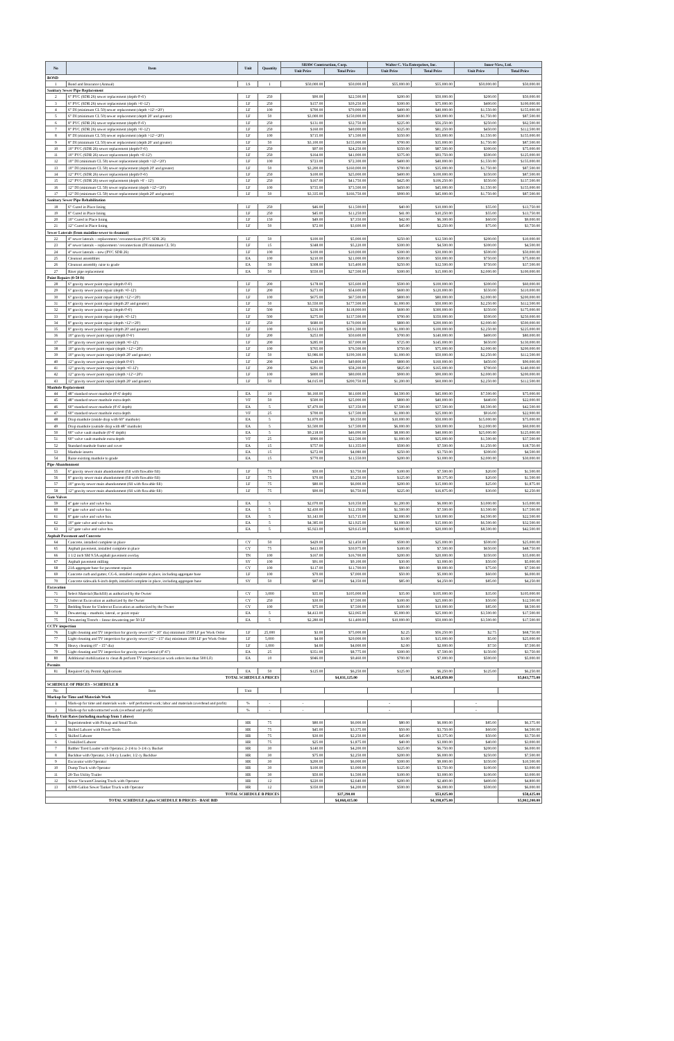| No | Item | Unit | Quantity | SHAW Construction, Corp. | | Walter C. Via Enterprises, Inc. | | Inner-View, Ltd. | |
| --- | --- | --- | --- | --- | --- | --- | --- | --- | --- |
| | | | | Unit Price | Total Price | Unit Price | Total Price | Unit Price | Total Price |
| BOND | | | | | | | | | |
| 1 | Bond and Insurance (Annual) | LS | 1 | $50,000.00 | $50,000.00 | $55,000.00 | $55,000.00 | $50,000.00 | $50,000.00 |
| Sanitary Sewer Pipe Replacement | | | | | | | | | |
| 2 | 6" PVC (SDR 26) sewer replacement (depth 0'-6') | LF | 250 | $90.00 | $22,500.00 | $200.00 | $50,000.00 | $200.00 | $50,000.00 |
| 3 | 6" PVC (SDR 26) sewer replacement (depth >6'-12') | LF | 250 | $157.00 | $39,250.00 | $300.00 | $75,000.00 | $400.00 | $100,000.00 |
| 4 | 6" DI (minimum CL 50) sewer replacement (depth >12'-<20') | LF | 100 | $700.00 | $70,000.00 | $400.00 | $40,000.00 | $1,550.00 | $155,000.00 |
| 5 | 6" DI (minimum CL 50) sewer replacement (depth 20' and greater) | LF | 50 | $3,000.00 | $150,000.00 | $600.00 | $30,000.00 | $1,750.00 | $87,500.00 |
| 6 | 8" PVC (SDR 26) sewer replacement (depth 0'-6') | LF | 250 | $131.00 | $32,750.00 | $225.00 | $56,250.00 | $250.00 | $62,500.00 |
| 7 | 8" PVC (SDR 26) sewer replacement (depth >6'-12') | LF | 250 | $160.00 | $40,000.00 | $325.00 | $81,250.00 | $450.00 | $112,500.00 |
| 8 | 8" DI (minimum CL 50) sewer replacement (depth >12'-<20') | LF | 100 | $715.00 | $71,500.00 | $350.00 | $35,000.00 | $1,550.00 | $155,000.00 |
| 9 | 8" DI (minimum CL 50) sewer replacement (depth 20' and greater) | LF | 50 | $3,100.00 | $155,000.00 | $700.00 | $35,000.00 | $1,750.00 | $87,500.00 |
| 10 | 10" PVC (SDR 26) sewer replacement (depth 0'-6') | LF | 250 | $97.00 | $24,250.00 | $350.00 | $87,500.00 | $300.00 | $75,000.00 |
| 11 | 10" PVC (SDR 26) sewer replacement (depth >6'-12') | LF | 250 | $164.00 | $41,000.00 | $375.00 | $93,750.00 | $500.00 | $125,000.00 |
| 12 | 10" DI (minimum CL 50) sewer replacement (depth >12'-<20') | LF | 100 | $723.00 | $72,300.00 | $400.00 | $40,000.00 | $1,550.00 | $155,000.00 |
| 13 | 10" DI (minimum CL 50) sewer replacement (depth 20' and greater) | LF | 50 | $3,200.00 | $160,000.00 | $700.00 | $35,000.00 | $1,750.00 | $87,500.00 |
| 14 | 12" PVC (SDR 26) sewer replacement (depth 0'-6') | LF | 250 | $100.00 | $25,000.00 | $400.00 | $100,000.00 | $350.00 | $87,500.00 |
| 15 | 12" PVC (SDR 26) sewer replacement (depth >6' - 12') | LF | 250 | $167.00 | $41,750.00 | $425.00 | $106,250.00 | $550.00 | $137,500.00 |
| 16 | 12" DI (minimum CL 50) sewer replacement (depth >12'-<20') | LF | 100 | $735.00 | $73,500.00 | $450.00 | $45,000.00 | $1,550.00 | $155,000.00 |
| 17 | 12" DI (minimum CL 50) sewer replacement (depth 20' and greater) | LF | 50 | $3,335.00 | $166,750.00 | $900.00 | $45,000.00 | $1,750.00 | $87,500.00 |
| Sanitary Sewer Pipe Rehabilitation | | | | | | | | | |
| 18 | 6" Cured in Place lining | LF | 250 | $46.00 | $11,500.00 | $40.00 | $10,000.00 | $55.00 | $13,750.00 |
| 19 | 8" Cured in Place lining | LF | 250 | $45.00 | $11,250.00 | $41.00 | $10,250.00 | $55.00 | $13,750.00 |
| 20 | 10" Cured in Place lining | LF | 150 | $49.00 | $7,350.00 | $42.00 | $6,300.00 | $60.00 | $9,000.00 |
| 21 | 12" Cured in Place lining | LF | 50 | $72.00 | $3,600.00 | $45.00 | $2,250.00 | $75.00 | $3,750.00 |
| Sewer Laterals (from mainline sewer to cleanout) | | | | | | | | | |
| 22 | 4" sewer laterals – replacement / reconnections (PVC SDR 26) | LF | 50 | $100.00 | $5,000.00 | $250.00 | $12,500.00 | $200.00 | $10,000.00 |
| 23 | 4" sewer laterals – replacement / reconnections (DI minimum CL 50) | LF | 15 | $348.00 | $5,220.00 | $300.00 | $4,500.00 | $300.00 | $4,500.00 |
| 24 | 4" sewer laterals – new (PVC SDR 26) | LF | 100 | $100.00 | $10,000.00 | $300.00 | $30,000.00 | $500.00 | $50,000.00 |
| 25 | Cleanout assemblies | EA | 100 | $210.00 | $21,000.00 | $500.00 | $50,000.00 | $750.00 | $75,000.00 |
| 26 | Cleanout assembly raise to grade | EA | 50 | $308.00 | $15,400.00 | $250.00 | $12,500.00 | $750.00 | $37,500.00 |
| 27 | Riser pipe replacement | EA | 50 | $550.00 | $27,500.00 | $300.00 | $15,000.00 | $2,000.00 | $100,000.00 |
| Point Repairs (0-50 ft) | | | | | | | | | |
| 28 | 6" gravity sewer point repair (depth 0'-6') | LF | 200 | $178.00 | $35,600.00 | $500.00 | $100,000.00 | $300.00 | $60,000.00 |
| 29 | 6" gravity sewer point repair (depth >6'-12') | LF | 200 | $273.00 | $54,600.00 | $600.00 | $120,000.00 | $550.00 | $110,000.00 |
| 30 | 6" gravity sewer point repair (depth >12'-<20') | LF | 100 | $675.00 | $67,500.00 | $800.00 | $80,000.00 | $2,000.00 | $200,000.00 |
| 31 | 6" gravity sewer point repair (depth 20' and greater) | LF | 50 | $3,550.00 | $177,500.00 | $1,000.00 | $50,000.00 | $2,250.00 | $112,500.00 |
| 32 | 8" gravity sewer point repair (depth 0'-6') | LF | 500 | $236.00 | $118,000.00 | $600.00 | $300,000.00 | $350.00 | $175,000.00 |
| 33 | 8" gravity sewer point repair (depth >6'-12') | LF | 500 | $275.00 | $137,500.00 | $700.00 | $350,000.00 | $500.00 | $250,000.00 |
| 34 | 8" gravity sewer point repair (depth >12'-<20') | LF | 250 | $680.00 | $170,000.00 | $800.00 | $200,000.00 | $2,000.00 | $500,000.00 |
| 35 | 8" gravity sewer point repair (depth 20' and greater) | LF | 100 | $3,913.00 | $391,300.00 | $1,000.00 | $100,000.00 | $2,250.00 | $225,000.00 |
| 36 | 10" gravity sewer point repair (depth 0'-6') | LF | 200 | $253.00 | $50,600.00 | $700.00 | $140,000.00 | $400.00 | $80,000.00 |
| 37 | 10" gravity sewer point repair (depth >6'-12') | LF | 200 | $285.00 | $57,000.00 | $725.00 | $145,000.00 | $650.00 | $130,000.00 |
| 38 | 10" gravity sewer point repair (depth >12'-<20') | LF | 100 | $765.00 | $76,500.00 | $750.00 | $75,000.00 | $2,000.00 | $200,000.00 |
| 39 | 10" gravity sewer point repair (depth 20' and greater) | LF | 50 | $3,986.00 | $199,300.00 | $1,000.00 | $50,000.00 | $2,250.00 | $112,500.00 |
| 40 | 12" gravity sewer point repair (depth 0'-6') | LF | 200 | $249.00 | $49,800.00 | $800.00 | $160,000.00 | $450.00 | $90,000.00 |
| 41 | 12" gravity sewer point repair (depth >6'-12') | LF | 200 | $291.00 | $58,200.00 | $825.00 | $165,000.00 | $700.00 | $140,000.00 |
| 42 | 12" gravity sewer point repair (depth >12'-<20') | LF | 100 | $800.00 | $80,000.00 | $900.00 | $90,000.00 | $2,000.00 | $200,000.00 |
| 43 | 12" gravity sewer point repair (depth 20' and greater) | LF | 50 | $4,015.00 | $200,750.00 | $1,200.00 | $60,000.00 | $2,250.00 | $112,500.00 |
| Manhole Replacement | | | | | | | | | |
| 44 | 48" standard sewer manhole (0'-6' depth) | EA | 10 | $6,160.00 | $61,600.00 | $4,500.00 | $45,000.00 | $7,500.00 | $75,000.00 |
| 45 | 48" standard sewer manhole extra depth | VF | 50 | $500.00 | $25,000.00 | $800.00 | $40,000.00 | $440.00 | $22,000.00 |
| 46 | 60" standard sewer manhole (0'-6' depth) | EA | 5 | $7,470.00 | $37,350.00 | $7,500.00 | $37,500.00 | $8,500.00 | $42,500.00 |
| 47 | 60" standard sewer manhole extra depth | VF | 25 | $700.00 | $17,500.00 | $1,000.00 | $25,000.00 | $916.00 | $22,900.00 |
| 48 | Drop manhole (inside drop with 60" manhole) | EA | 5 | $1,870.00 | $9,350.00 | $10,000.00 | $50,000.00 | $15,000.00 | $75,000.00 |
| 49 | Drop manhole (outside drop with 48" manhole) | EA | 5 | $3,500.00 | $17,500.00 | $6,000.00 | $30,000.00 | $12,000.00 | $60,000.00 |
| 50 | 60" valve vault manhole (0'-6' depth) | EA | 5 | $9,218.00 | $46,090.00 | $8,000.00 | $40,000.00 | $25,000.00 | $125,000.00 |
| 51 | 60" valve vault manhole extra depth | VF | 25 | $900.00 | $22,500.00 | $1,000.00 | $25,000.00 | $1,500.00 | $37,500.00 |
| 52 | Standard manhole frame and cover | EA | 15 | $757.00 | $11,355.00 | $500.00 | $7,500.00 | $1,250.00 | $18,750.00 |
| 53 | Manhole inserts | EA | 15 | $272.00 | $4,080.00 | $250.00 | $3,750.00 | $300.00 | $4,500.00 |
| 54 | Raise existing manhole to grade | EA | 15 | $770.00 | $11,550.00 | $200.00 | $3,000.00 | $2,000.00 | $30,000.00 |
| Pipe Abandonment | | | | | | | | | |
| 55 | 6" gravity sewer main abandonment (fill with flowable fill) | LF | 75 | $50.00 | $3,750.00 | $100.00 | $7,500.00 | $20.00 | $1,500.00 |
| 56 | 8" gravity sewer main abandonment (fill with flowable fill) | LF | 75 | $70.00 | $5,250.00 | $125.00 | $9,375.00 | $20.00 | $1,500.00 |
| 57 | 10" gravity sewer main abandonment (fill with flowable fill) | LF | 75 | $80.00 | $6,000.00 | $200.00 | $15,000.00 | $25.00 | $1,875.00 |
| 58 | 12" gravity sewer main abandonment (fill with flowable fill) | LF | 75 | $90.00 | $6,750.00 | $225.00 | $16,875.00 | $30.00 | $2,250.00 |
| Gate Valves | | | | | | | | | |
| 59 | 4" gate valve and valve box | EA | 5 | $2,070.00 | $10,350.00 | $1,200.00 | $6,000.00 | $3,000.00 | $15,000.00 |
| 60 | 6" gate valve and valve box | EA | 5 | $2,430.00 | $12,150.00 | $1,500.00 | $7,500.00 | $3,500.00 | $17,500.00 |
| 61 | 8" gate valve and valve box | EA | 5 | $3,143.00 | $15,715.00 | $2,000.00 | $10,000.00 | $4,500.00 | $22,500.00 |
| 62 | 10" gate valve and valve box | EA | 5 | $4,385.00 | $21,925.00 | $3,000.00 | $15,000.00 | $6,500.00 | $32,500.00 |
| 63 | 12" gate valve and valve box | EA | 5 | $5,923.00 | $29,615.00 | $4,000.00 | $20,000.00 | $8,500.00 | $42,500.00 |
| Asphalt Pavement and Concrete | | | | | | | | | |
| 64 | Concrete, installed complete in place | CY | 50 | $429.00 | $21,450.00 | $500.00 | $25,000.00 | $500.00 | $25,000.00 |
| 65 | Asphalt pavement, installed complete in place | CY | 75 | $413.00 | $30,975.00 | $100.00 | $7,500.00 | $650.00 | $48,750.00 |
| 66 | 1 1/2 inch SM 9.5A asphalt pavement overlay | TN | 100 | $167.00 | $16,700.00 | $200.00 | $20,000.00 | $350.00 | $35,000.00 |
| 67 | Asphalt pavement milling | SY | 100 | $91.00 | $9,100.00 | $30.00 | $3,000.00 | $50.00 | $5,000.00 |
| 68 | 21A aggregate base for pavement repairs | CY | 100 | $117.00 | $11,700.00 | $90.00 | $9,000.00 | $75.00 | $7,500.00 |
| 69 | Concrete curb and gutter, CG-6, installed complete in place, including aggregate base | LF | 100 | $70.00 | $7,000.00 | $50.00 | $5,000.00 | $60.00 | $6,000.00 |
| 70 | Concrete sidewalk 6-inch depth, installed complete in place, including aggregate base | SY | 50 | $87.00 | $4,350.00 | $85.00 | $4,250.00 | $85.00 | $4,250.00 |
| Excavation | | | | | | | | | |
| 71 | Select Material (Backfill) as authorized by the Owner | CY | 3,000 | $35.00 | $105,000.00 | $35.00 | $105,000.00 | $35.00 | $105,000.00 |
| 72 | Undercut Excavation as authorized by the Owner | CY | 250 | $30.00 | $7,500.00 | $100.00 | $25,000.00 | $50.00 | $12,500.00 |
| 73 | Bedding Stone for Undercut Excavation as authorized by the Owner | CY | 100 | $75.00 | $7,500.00 | $100.00 | $10,000.00 | $85.00 | $8,500.00 |
| 74 | Dewatering – manhole, lateral, or point repair | EA | 5 | $4,413.00 | $22,065.00 | $5,000.00 | $25,000.00 | $3,500.00 | $17,500.00 |
| 75 | Dewatering Trench – linear dewatering per 50 LF | EA | 5 | $2,280.00 | $11,400.00 | $10,000.00 | $50,000.00 | $3,500.00 | $17,500.00 |
| CCTV inspection | | | | | | | | | |
| 76 | Light cleaning and TV inspection for gravity sewer (6" - 10" dia) minimum 1500 LF per Work Order | LF | 25,000 | $3.00 | $75,000.00 | $2.25 | $56,250.00 | $2.75 | $68,750.00 |
| 77 | Light cleaning and TV inspection for gravity sewer (12" - 15" dia) minimum 1500 LF per Work Order | LF | 5,000 | $4.00 | $20,000.00 | $3.00 | $15,000.00 | $5.00 | $25,000.00 |
| 78 | Heavy cleaning (6" - 15" dia) | LF | 1,000 | $4.00 | $4,000.00 | $2.00 | $2,000.00 | $7.50 | $7,500.00 |
| 79 | Light cleaning and TV inspection for gravity sewer lateral (4"-6") | EA | 25 | $351.00 | $8,775.00 | $300.00 | $7,500.00 | $150.00 | $3,750.00 |
| 80 | Additional mobilization to clean & perform TV inspection (on work orders less than 500 LF) | EA | 10 | $946.00 | $9,460.00 | $700.00 | $7,000.00 | $500.00 | $5,000.00 |
| Permits | | | | | | | | | |
| 81 | Required City Permit Applications | EA | 50 | $125.00 | $6,250.00 | $125.00 | $6,250.00 | $125.00 | $6,250.00 |
| TOTAL SCHEDULE A PRICES | | | | | $4,031,125.00 | | $4,145,050.00 | | $5,843,775.00 |
| SCHEDULE OF PRICES - SCHEDULE B | | | | | | | | | |
| No | Item | Unit | | | | | | | |
| Markup for Time and Materials Work | | | | | | | | | |
| 1 | Mark-up for time and materials work - self performed work; labor and materials (overhead and profit) | % | - | - | | - | | - | |
| 2 | Mark-up for subcontracted work (overhead and profit) | % | - | - | | - | | - | |
| Hourly Unit Rates (including markup from 1 above) | | | | | | | | | |
| 3 | Superintendent with Pickup and Small Tools | HR | 75 | $80.00 | $6,000.00 | $80.00 | $6,000.00 | $85.00 | $6,375.00 |
| 4 | Skilled Laborer with Power Tools | HR | 75 | $45.00 | $3,375.00 | $50.00 | $3,750.00 | $60.00 | $4,500.00 |
| 5 | Skilled Laborer | HR | 75 | $30.00 | $2,250.00 | $45.00 | $3,375.00 | $50.00 | $3,750.00 |
| 6 | Unskilled Laborer | HR | 75 | $25.00 | $1,875.00 | $40.00 | $3,000.00 | $40.00 | $3,000.00 |
| 7 | Rubber Tired Loader with Operator, 2-1/4 to 3-1/4 cy Bucket | HR | 30 | $140.00 | $4,200.00 | $225.00 | $6,750.00 | $200.00 | $6,000.00 |
| 8 | Backhoe with Operator, 1-3/4 cy Loader, 1/2 cy Backhoe | HR | 30 | $75.00 | $2,250.00 | $200.00 | $6,000.00 | $250.00 | $7,500.00 |
| 9 | Excavator with Operator | HR | 30 | $200.00 | $6,000.00 | $300.00 | $9,000.00 | $350.00 | $10,500.00 |
| 10 | Dump Truck with Operator | HR | 30 | $100.00 | $3,000.00 | $125.00 | $3,750.00 | $100.00 | $3,000.00 |
| 11 | 20-Ton Utility Trailer | HR | 30 | $50.00 | $1,500.00 | $100.00 | $3,000.00 | $100.00 | $3,000.00 |
| 12 | Sewer Vacuum/Cleaning Truck with Operator | HR | 12 | $220.00 | $2,640.00 | $200.00 | $2,400.00 | $400.00 | $4,800.00 |
| 13 | 4,000-Gallon Sewer Tanker Truck with Operator | HR | 12 | $350.00 | $4,200.00 | $500.00 | $6,000.00 | $500.00 | $6,000.00 |
| TOTAL SCHEDULE B PRICES | | | | | $37,290.00 | | $53,025.00 | | $58,425.00 |
| TOTAL SCHEDULE A plus SCHEDULE B PRICES - BASE BID | | | | | $4,068,415.00 | | $4,198,075.00 | | $5,902,200.00 |